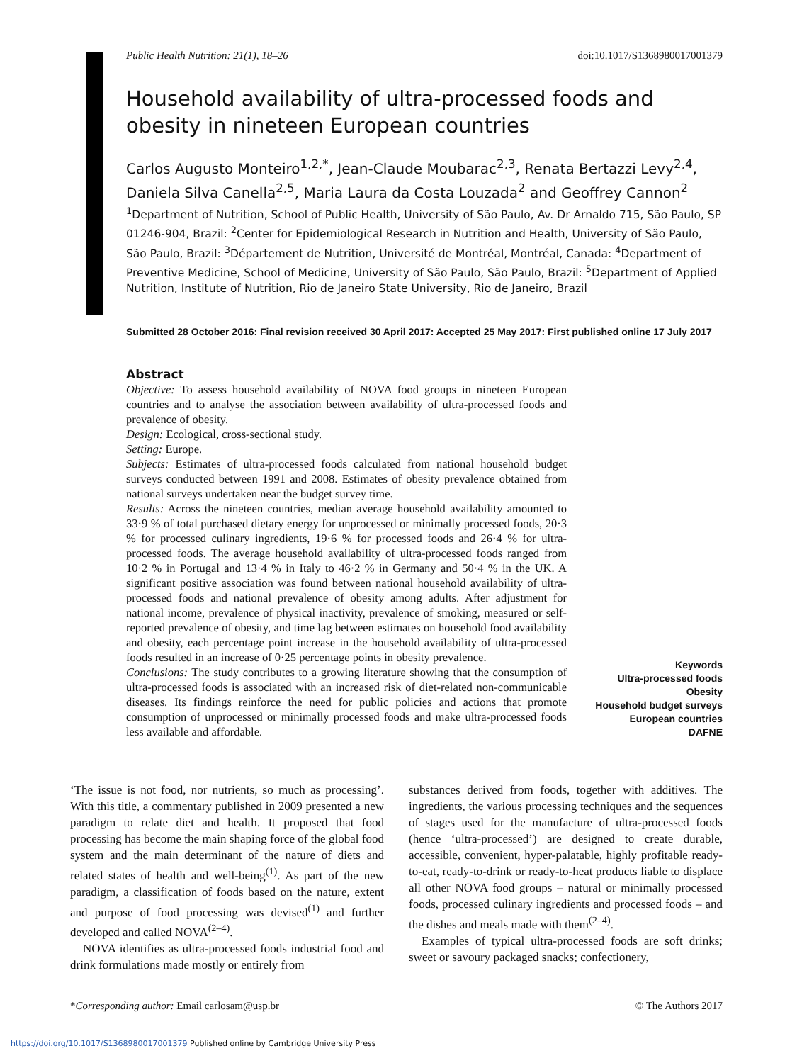Public Health Nutrition: 21(1), 18–26 doi:10.1017/S1368980017001379
Household availability of ultra-processed foods and obesity in nineteen European countries
Carlos Augusto Monteiro<sup>1,2,*</sup>, Jean-Claude Moubarac<sup>2,3</sup>, Renata Bertazzi Levy<sup>2,4</sup>, Daniela Silva Canella<sup>2,5</sup>, Maria Laura da Costa Louzada<sup>2</sup> and Geoffrey Cannon<sup>2</sup>
<sup>1</sup> Department of Nutrition, School of Public Health, University of São Paulo, Av. Dr Arnaldo 715, São Paulo, SP 01246-904, Brazil: <sup>2</sup>Center for Epidemiological Research in Nutrition and Health, University of São Paulo, São Paulo, Brazil: <sup>3</sup>Département de Nutrition, Université de Montréal, Montréal, Canada: <sup>4</sup>Department of Preventive Medicine, School of Medicine, University of São Paulo, São Paulo, Brazil: <sup>5</sup>Department of Applied Nutrition, Institute of Nutrition, Rio de Janeiro State University, Rio de Janeiro, Brazil
Submitted 28 October 2016: Final revision received 30 April 2017: Accepted 25 May 2017: First published online 17 July 2017
Abstract
Objective: To assess household availability of NOVA food groups in nineteen European countries and to analyse the association between availability of ultra-processed foods and prevalence of obesity.
Design: Ecological, cross-sectional study.
Setting: Europe.
Subjects: Estimates of ultra-processed foods calculated from national household budget surveys conducted between 1991 and 2008. Estimates of obesity prevalence obtained from national surveys undertaken near the budget survey time.
Results: Across the nineteen countries, median average household availability amounted to 33·9 % of total purchased dietary energy for unprocessed or minimally processed foods, 20·3 % for processed culinary ingredients, 19·6 % for processed foods and 26·4 % for ultra-processed foods. The average household availability of ultra-processed foods ranged from 10·2 % in Portugal and 13·4 % in Italy to 46·2 % in Germany and 50·4 % in the UK. A significant positive association was found between national household availability of ultra-processed foods and national prevalence of obesity among adults. After adjustment for national income, prevalence of physical inactivity, prevalence of smoking, measured or self-reported prevalence of obesity, and time lag between estimates on household food availability and obesity, each percentage point increase in the household availability of ultra-processed foods resulted in an increase of 0·25 percentage points in obesity prevalence.
Conclusions: The study contributes to a growing literature showing that the consumption of ultra-processed foods is associated with an increased risk of diet-related non-communicable diseases. Its findings reinforce the need for public policies and actions that promote consumption of unprocessed or minimally processed foods and make ultra-processed foods less available and affordable.
Keywords
Ultra-processed foods
Obesity
Household budget surveys
European countries
DAFNE
‘The issue is not food, nor nutrients, so much as processing’. With this title, a commentary published in 2009 presented a new paradigm to relate diet and health. It proposed that food processing has become the main shaping force of the global food system and the main determinant of the nature of diets and related states of health and well-being<sup>(1)</sup>. As part of the new paradigm, a classification of foods based on the nature, extent and purpose of food processing was devised<sup>(1)</sup> and further developed and called NOVA<sup>(2–4)</sup>.
NOVA identifies as ultra-processed foods industrial food and drink formulations made mostly or entirely from
substances derived from foods, together with additives. The ingredients, the various processing techniques and the sequences of stages used for the manufacture of ultra-processed foods (hence ‘ultra-processed’) are designed to create durable, accessible, convenient, hyper-palatable, highly profitable ready-to-eat, ready-to-drink or ready-to-heat products liable to displace all other NOVA food groups – natural or minimally processed foods, processed culinary ingredients and processed foods – and the dishes and meals made with them<sup>(2–4)</sup>.
Examples of typical ultra-processed foods are soft drinks; sweet or savoury packaged snacks; confectionery,
*Corresponding author: Email carlosam@usp.br © The Authors 2017
https://doi.org/10.1017/S1368980017001379 Published online by Cambridge University Press